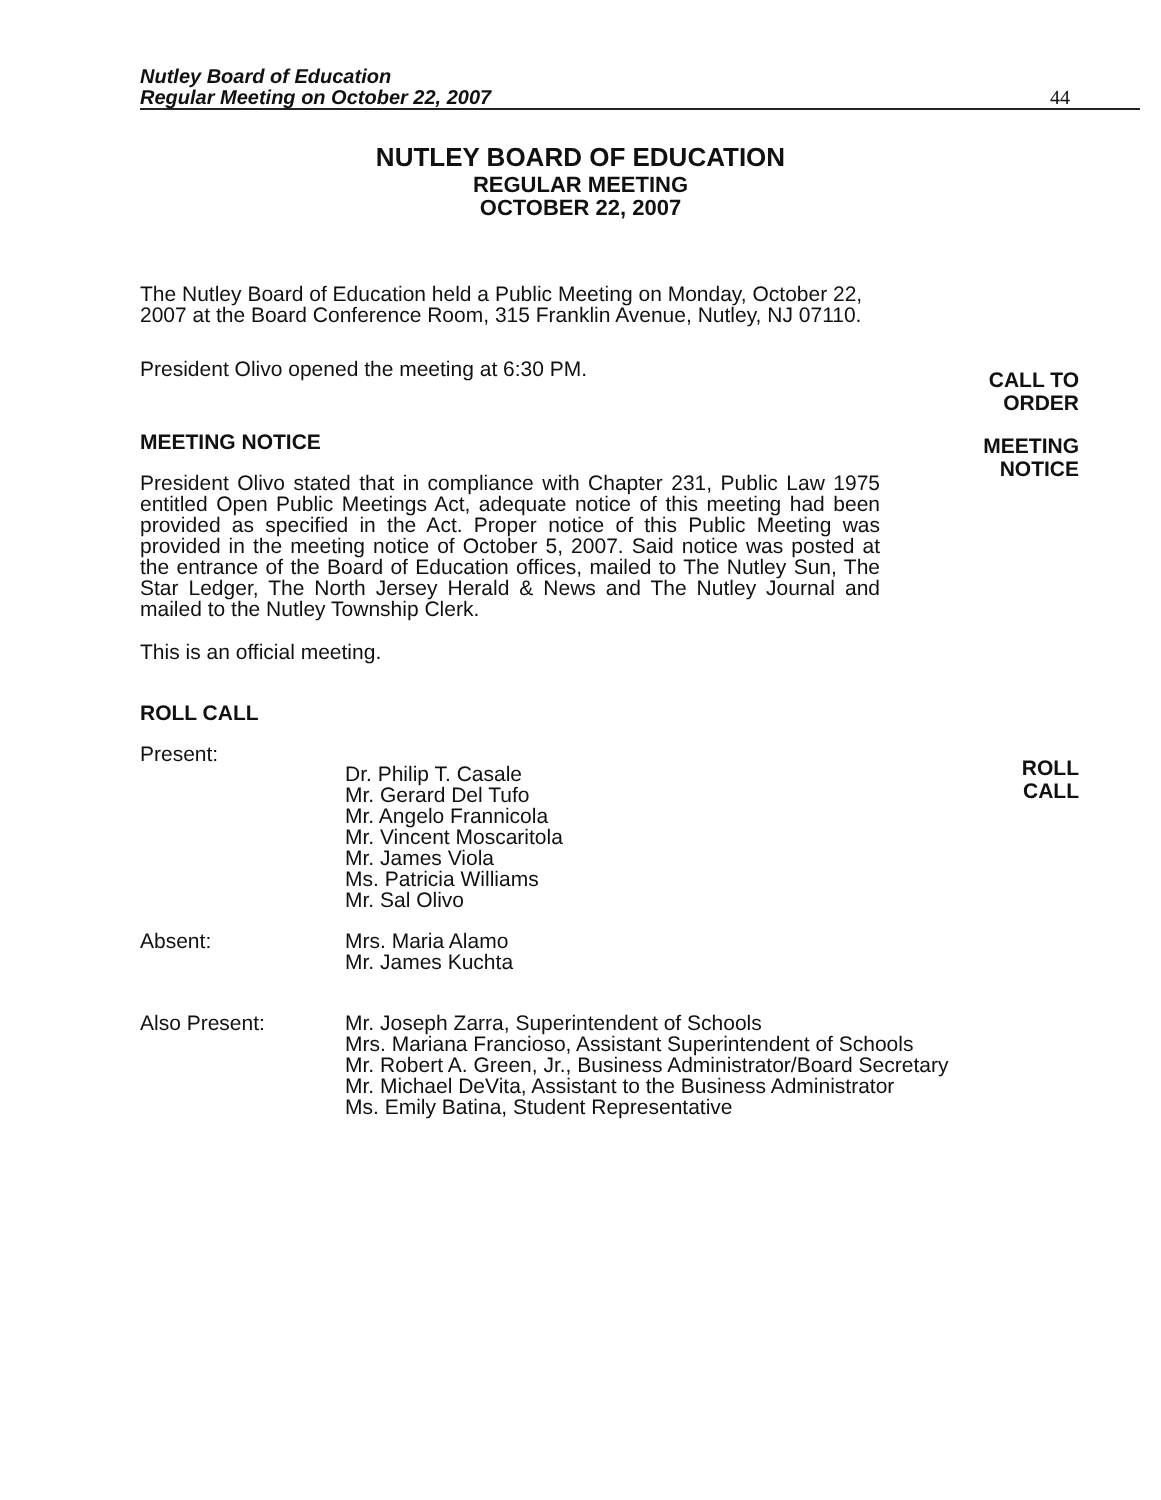Nutley Board of Education
Regular Meeting on October 22, 2007
44
NUTLEY BOARD OF EDUCATION
REGULAR MEETING
OCTOBER 22, 2007
CALL TO
ORDER
MEETING
NOTICE
ROLL
CALL
The Nutley Board of Education held a Public Meeting on Monday, October 22, 2007 at the Board Conference Room, 315 Franklin Avenue, Nutley, NJ 07110.
President Olivo opened the meeting at 6:30 PM.
MEETING NOTICE
President Olivo stated that in compliance with Chapter 231, Public Law 1975 entitled Open Public Meetings Act, adequate notice of this meeting had been provided as specified in the Act. Proper notice of this Public Meeting was provided in the meeting notice of October 5, 2007. Said notice was posted at the entrance of the Board of Education offices, mailed to The Nutley Sun, The Star Ledger, The North Jersey Herald & News and The Nutley Journal and mailed to the Nutley Township Clerk.
This is an official meeting.
ROLL CALL
Present:
Dr. Philip T. Casale
Mr. Gerard Del Tufo
Mr. Angelo Frannicola
Mr. Vincent Moscaritola
Mr. James Viola
Ms. Patricia Williams
Mr. Sal Olivo
Absent: Mrs. Maria Alamo
Mr. James Kuchta
Also Present: Mr. Joseph Zarra, Superintendent of Schools
Mrs. Mariana Francioso, Assistant Superintendent of Schools
Mr. Robert A. Green, Jr., Business Administrator/Board Secretary
Mr. Michael DeVita, Assistant to the Business Administrator
Ms. Emily Batina, Student Representative